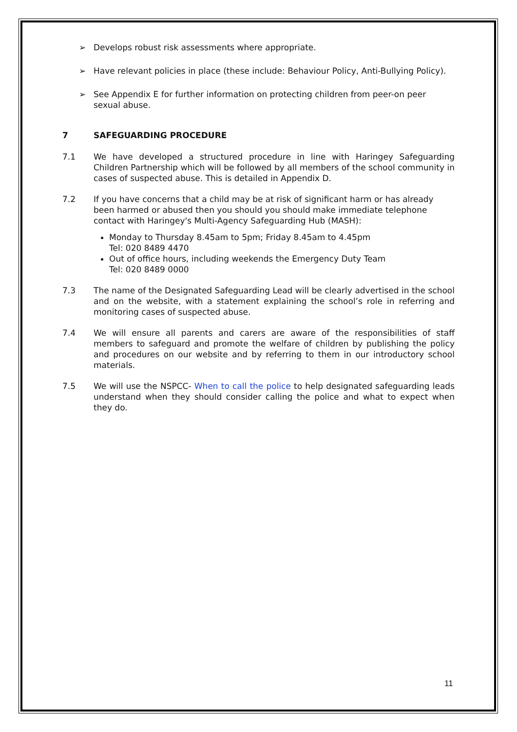➢ Develops robust risk assessments where appropriate.
➢ Have relevant policies in place (these include: Behaviour Policy, Anti-Bullying Policy).
➢ See Appendix E for further information on protecting children from peer-on peer sexual abuse.
7 SAFEGUARDING PROCEDURE
7.1 We have developed a structured procedure in line with Haringey Safeguarding Children Partnership which will be followed by all members of the school community in cases of suspected abuse. This is detailed in Appendix D.
7.2 If you have concerns that a child may be at risk of significant harm or has already been harmed or abused then you should you should make immediate telephone contact with Haringey's Multi-Agency Safeguarding Hub (MASH):
Monday to Thursday 8.45am to 5pm; Friday 8.45am to 4.45pm
Tel: 020 8489 4470
Out of office hours, including weekends the Emergency Duty Team
Tel: 020 8489 0000
7.3 The name of the Designated Safeguarding Lead will be clearly advertised in the school and on the website, with a statement explaining the school’s role in referring and monitoring cases of suspected abuse.
7.4 We will ensure all parents and carers are aware of the responsibilities of staff members to safeguard and promote the welfare of children by publishing the policy and procedures on our website and by referring to them in our introductory school materials.
7.5 We will use the NSPCC- When to call the police to help designated safeguarding leads understand when they should consider calling the police and what to expect when they do.
11